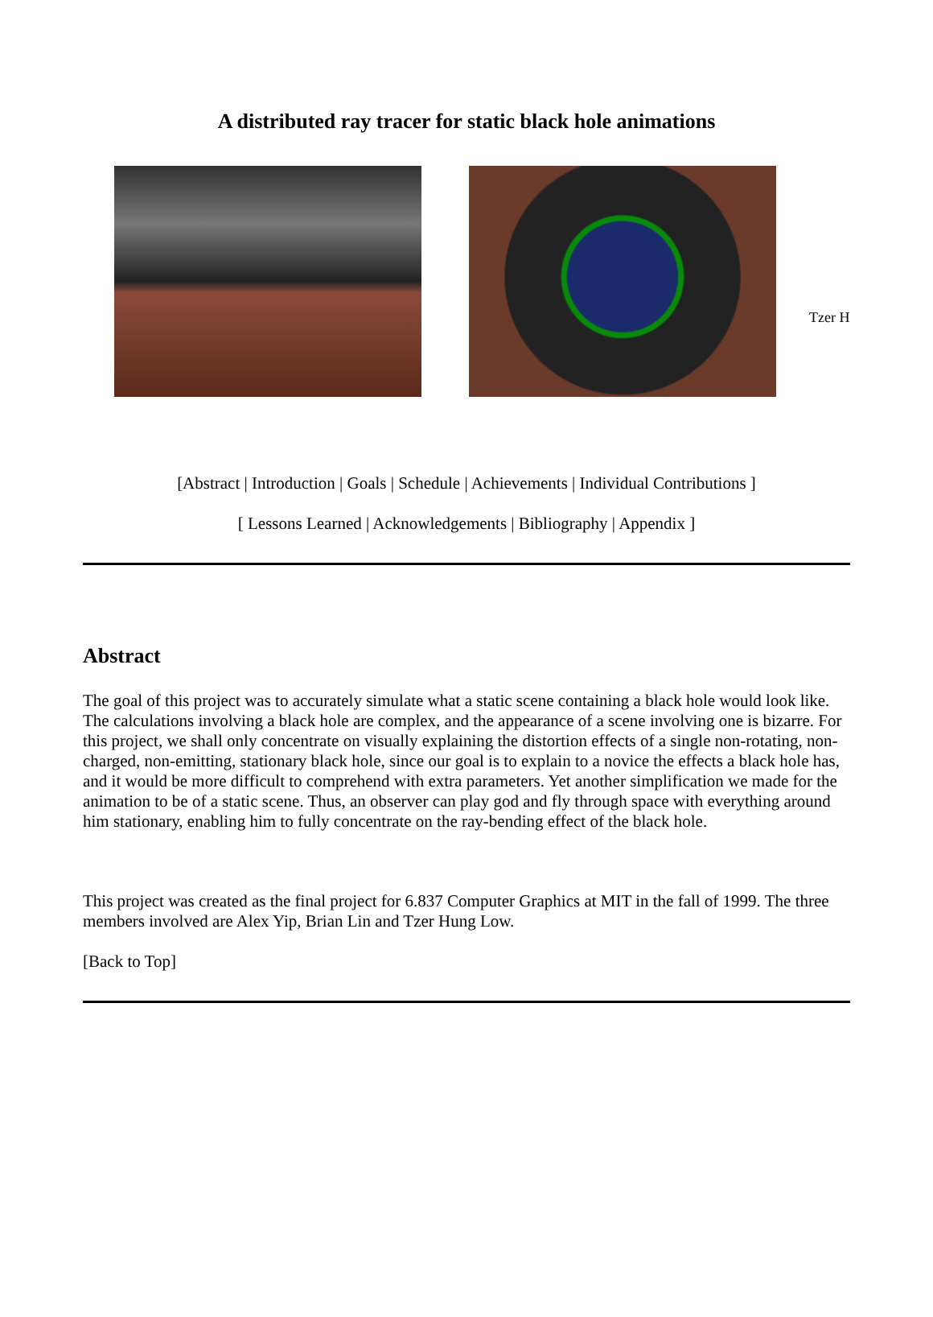A distributed ray tracer for static black hole animations
Tzer H
[Abstract | Introduction | Goals | Schedule | Achievements | Individual Contributions ]
[ Lessons Learned | Acknowledgements | Bibliography | Appendix ]
Abstract
The goal of this project was to accurately simulate what a static scene containing a black hole would look like. The calculations involving a black hole are complex, and the appearance of a scene involving one is bizarre. For this project, we shall only concentrate on visually explaining the distortion effects of a single non-rotating, non-charged, non-emitting, stationary black hole, since our goal is to explain to a novice the effects a black hole has, and it would be more difficult to comprehend with extra parameters. Yet another simplification we made for the animation to be of a static scene. Thus, an observer can play god and fly through space with everything around him stationary, enabling him to fully concentrate on the ray-bending effect of the black hole.
This project was created as the final project for 6.837 Computer Graphics at MIT in the fall of 1999. The three members involved are Alex Yip, Brian Lin and Tzer Hung Low.
[Back to Top]